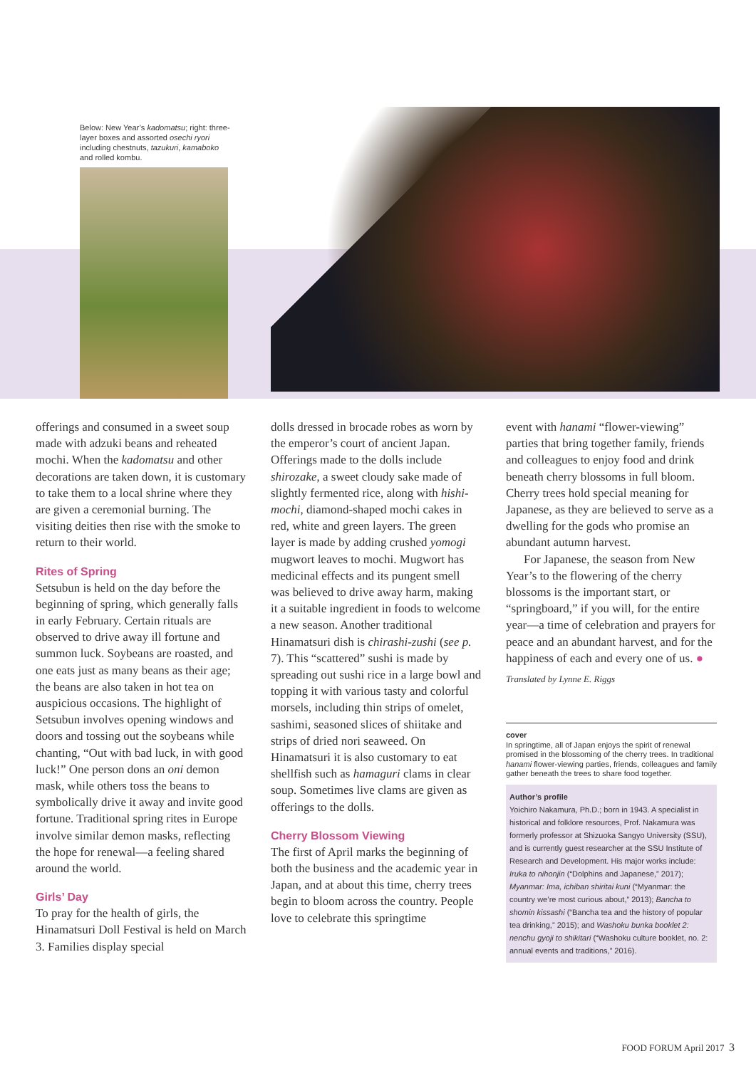Below: New Year’s kadomatsu; right: three-layer boxes and assorted osechi ryori including chestnuts, tazukuri, kamaboko and rolled kombu.
offerings and consumed in a sweet soup made with adzuki beans and reheated mochi. When the kadomatsu and other decorations are taken down, it is customary to take them to a local shrine where they are given a ceremonial burning. The visiting deities then rise with the smoke to return to their world.
Rites of Spring
Setsubun is held on the day before the beginning of spring, which generally falls in early February. Certain rituals are observed to drive away ill fortune and summon luck. Soybeans are roasted, and one eats just as many beans as their age; the beans are also taken in hot tea on auspicious occasions. The highlight of Setsubun involves opening windows and doors and tossing out the soybeans while chanting, “Out with bad luck, in with good luck!” One person dons an oni demon mask, while others toss the beans to symbolically drive it away and invite good fortune. Traditional spring rites in Europe involve similar demon masks, reflecting the hope for renewal—a feeling shared around the world.
Girls’ Day
To pray for the health of girls, the Hinamatsuri Doll Festival is held on March 3. Families display special
dolls dressed in brocade robes as worn by the emperor’s court of ancient Japan. Offerings made to the dolls include shirozake, a sweet cloudy sake made of slightly fermented rice, along with hishi-mochi, diamond-shaped mochi cakes in red, white and green layers. The green layer is made by adding crushed yomogi mugwort leaves to mochi. Mugwort has medicinal effects and its pungent smell was believed to drive away harm, making it a suitable ingredient in foods to welcome a new season. Another traditional Hinamatsuri dish is chirashi-zushi (see p. 7). This “scattered” sushi is made by spreading out sushi rice in a large bowl and topping it with various tasty and colorful morsels, including thin strips of omelet, sashimi, seasoned slices of shiitake and strips of dried nori seaweed. On Hinamatsuri it is also customary to eat shellfish such as hamaguri clams in clear soup. Sometimes live clams are given as offerings to the dolls.
Cherry Blossom Viewing
The first of April marks the beginning of both the business and the academic year in Japan, and at about this time, cherry trees begin to bloom across the country. People love to celebrate this springtime
event with hanami “flower-viewing” parties that bring together family, friends and colleagues to enjoy food and drink beneath cherry blossoms in full bloom. Cherry trees hold special meaning for Japanese, as they are believed to serve as a dwelling for the gods who promise an abundant autumn harvest.
For Japanese, the season from New Year’s to the flowering of the cherry blossoms is the important start, or “springboard,” if you will, for the entire year—a time of celebration and prayers for peace and an abundant harvest, and for the happiness of each and every one of us. ●
Translated by Lynne E. Riggs
cover
In springtime, all of Japan enjoys the spirit of renewal promised in the blossoming of the cherry trees. In traditional hanami flower-viewing parties, friends, colleagues and family gather beneath the trees to share food together.
Author’s profile
Yoichiro Nakamura, Ph.D.; born in 1943. A specialist in historical and folklore resources, Prof. Nakamura was formerly professor at Shizuoka Sangyo University (SSU), and is currently guest researcher at the SSU Institute of Research and Development. His major works include: Iruka to nihonjin (“Dolphins and Japanese,” 2017); Myanmar: Ima, ichiban shiritai kuni (“Myanmar: the country we’re most curious about,” 2013); Bancha to shomin kissashi (“Bancha tea and the history of popular tea drinking,” 2015); and Washoku bunka booklet 2: nenchu gyoji to shikitari (“Washoku culture booklet, no. 2: annual events and traditions,” 2016).
FOOD FORUM April 2017 3